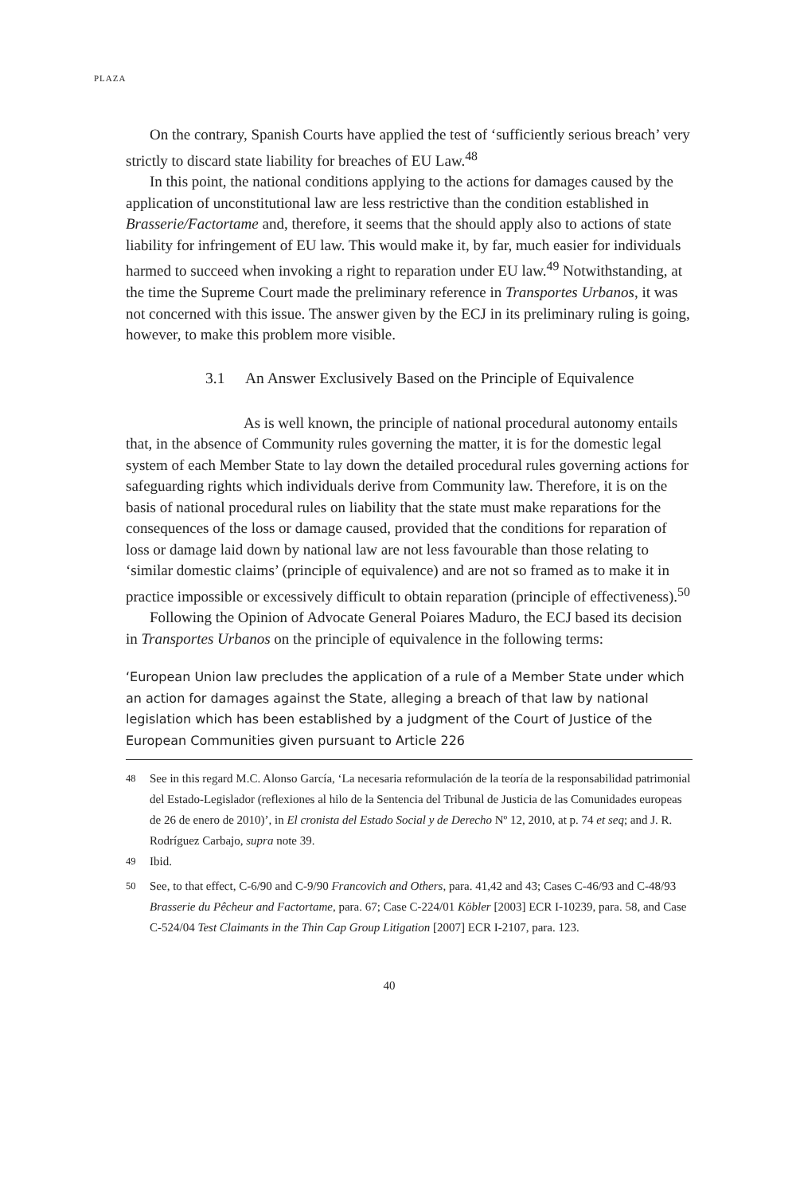PLAZA
On the contrary, Spanish Courts have applied the test of ‘sufficiently serious breach’ very strictly to discard state liability for breaches of EU Law.<sup>48</sup>
In this point, the national conditions applying to the actions for damages caused by the application of unconstitutional law are less restrictive than the condition established in Brasserie/Factortame and, therefore, it seems that the should apply also to actions of state liability for infringement of EU law. This would make it, by far, much easier for individuals harmed to succeed when invoking a right to reparation under EU law.<sup>49</sup> Notwithstanding, at the time the Supreme Court made the preliminary reference in Transportes Urbanos, it was not concerned with this issue. The answer given by the ECJ in its preliminary ruling is going, however, to make this problem more visible.
3.1 An Answer Exclusively Based on the Principle of Equivalence
As is well known, the principle of national procedural autonomy entails that, in the absence of Community rules governing the matter, it is for the domestic legal system of each Member State to lay down the detailed procedural rules governing actions for safeguarding rights which individuals derive from Community law. Therefore, it is on the basis of national procedural rules on liability that the state must make reparations for the consequences of the loss or damage caused, provided that the conditions for reparation of loss or damage laid down by national law are not less favourable than those relating to ‘similar domestic claims’ (principle of equivalence) and are not so framed as to make it in practice impossible or excessively difficult to obtain reparation (principle of effectiveness).<sup>50</sup>
Following the Opinion of Advocate General Poiares Maduro, the ECJ based its decision in Transportes Urbanos on the principle of equivalence in the following terms:
‘European Union law precludes the application of a rule of a Member State under which an action for damages against the State, alleging a breach of that law by national legislation which has been established by a judgment of the Court of Justice of the European Communities given pursuant to Article 226
<sup>48</sup> See in this regard M.C. Alonso García, ‘La necesaria reformulación de la teoría de la responsabilidad patrimonial del Estado-Legislador (reflexiones al hilo de la Sentencia del Tribunal de Justicia de las Comunidades europeas de 26 de enero de 2010)’, in El cronista del Estado Social y de Derecho Nº 12, 2010, at p. 74 et seq; and J. R. Rodríguez Carbajo, supra note 39.
<sup>49</sup> Ibid.
<sup>50</sup> See, to that effect, C-6/90 and C-9/90 Francovich and Others, para. 41,42 and 43; Cases C-46/93 and C-48/93 Brasserie du Pêcheur and Factortame, para. 67; Case C-224/01 Köbler [2003] ECR I-10239, para. 58, and Case C-524/04 Test Claimants in the Thin Cap Group Litigation [2007] ECR I-2107, para. 123.
40